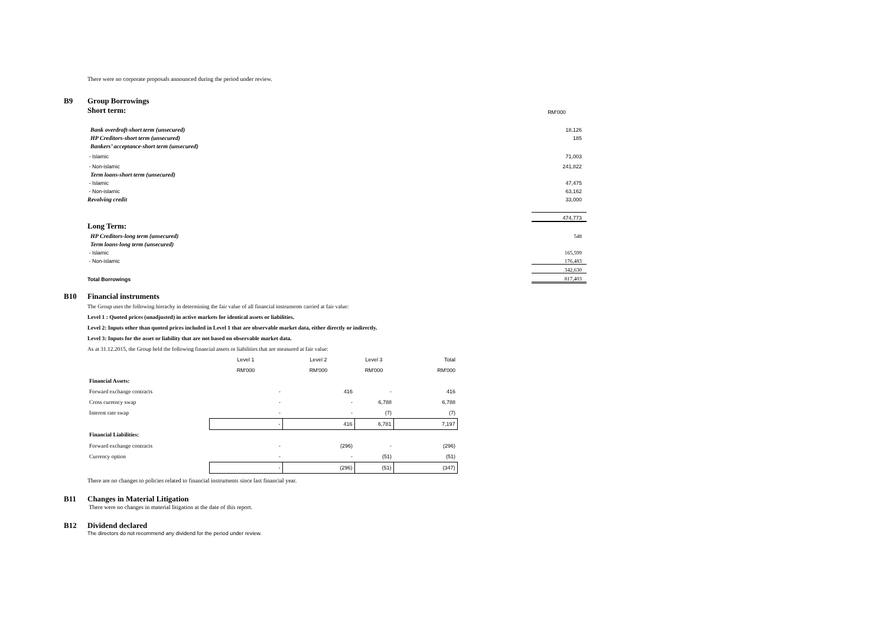There were no corporate proposals announced during the period under review.
B9 Group Borrowings
| Short term: | RM'000 |
| Bank overdraft-short term (unsecured) | 18,126 |
| HP Creditors-short term (unsecured) | 185 |
| Bankers’ acceptance-short term (unsecured) | |
| - Islamic | 71,003 |
| - Non-islamic | 241,822 |
| Term loans-short term (unsecured) | |
| - Islamic | 47,475 |
| - Non-islamic | 63,162 |
| Revolving credit | 33,000 |
| | 474,773 |
| Long Term: | |
| HP Creditors-long term (unsecured) | 548 |
| Term loans-long term (unsecured) | |
| - Islamic | 165,599 |
| - Non-islamic | 176,483 |
| | 342,630 |
| Total Borrowings | 817,403 |
B10 Financial instruments
The Group uses the following hierachy in determining the fair value of all financial instruments carried at fair value:
Level 1 : Quoted prices (unadjusted) in active markets for identical assets or liabilities.
Level 2: Inputs other than quoted prices included in Level 1 that are observable market data, either directly or indirectly.
Level 3: Inputs for the asset or liability that are not based on observable market data.
As at 31.12.2015, the Group held the following financial assets or liabilities that are measured at fair value:
| | Level 1 | Level 2 | Level 3 | Total |
| | RM'000 | RM'000 | RM'000 | RM'000 |
| Financial Assets: | | | | |
| Forward exchange contracts | - | 416 | - | 416 |
| Cross currency swap | - | - | 6,788 | 6,788 |
| Interest rate swap | - | - | (7) | (7) |
| | - | 416 | 6,781 | 7,197 |
| Financial Liabilities: | | | | |
| Forward exchange contracts | - | (296) | - | (296) |
| Currency option | - | - | (51) | (51) |
| | - | (296) | (51) | (347) |
There are no changes to policies related to financial instruments since last financial year.
B11 Changes in Material Litigation
There were no changes in material litigation at the date of this report.
B12 Dividend declared
The directors do not recommend any dividend for the period under review.